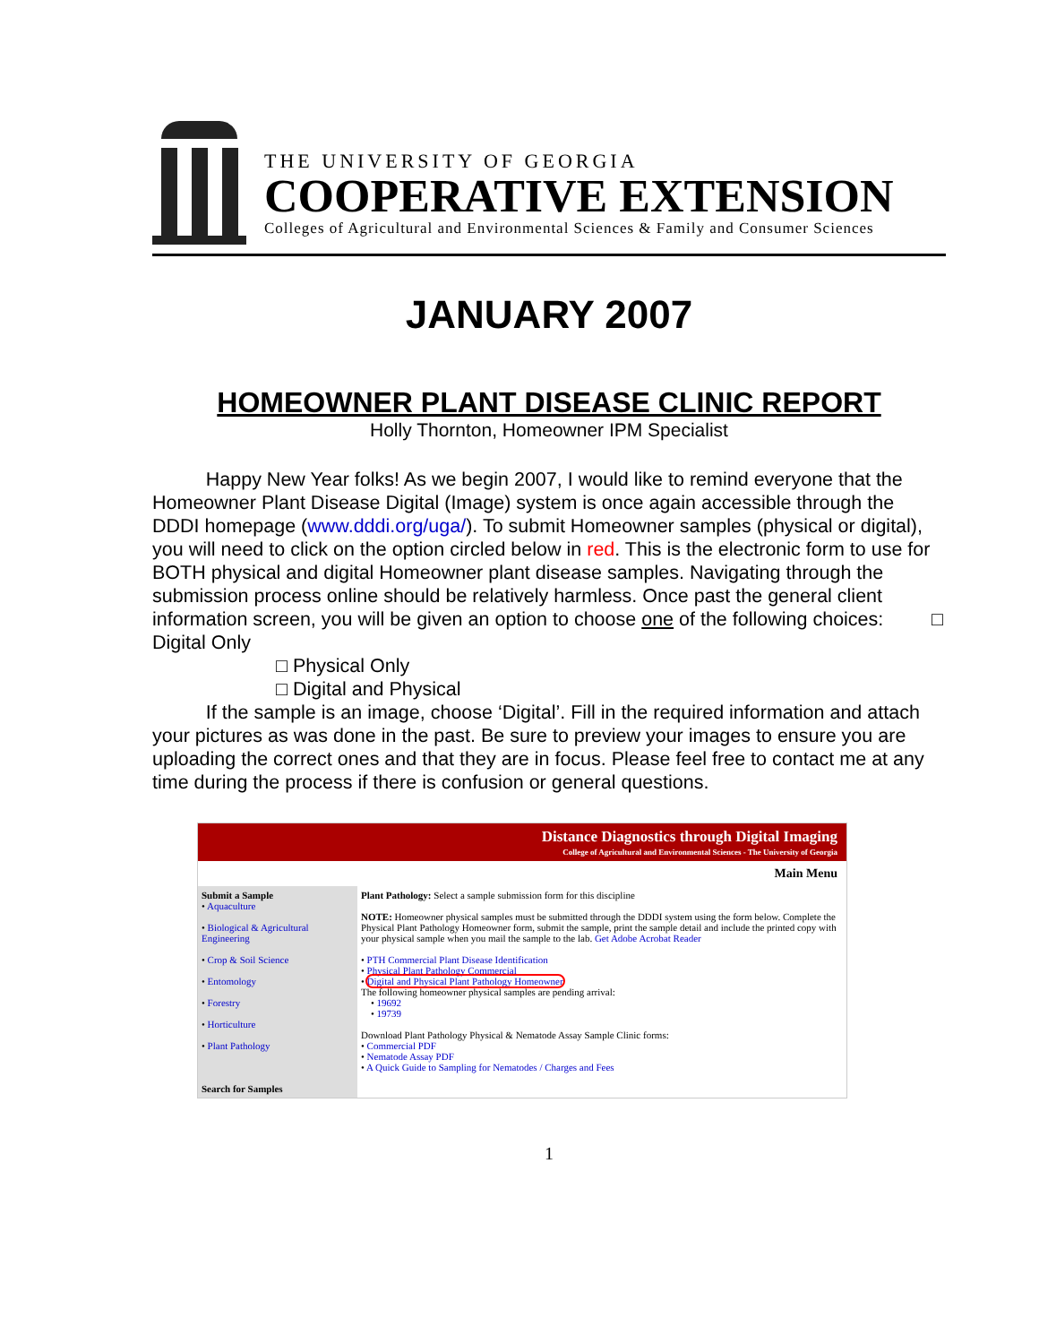THE UNIVERSITY OF GEORGIA
COOPERATIVE EXTENSION
Colleges of Agricultural and Environmental Sciences & Family and Consumer Sciences
JANUARY 2007
HOMEOWNER PLANT DISEASE CLINIC REPORT
Holly Thornton, Homeowner IPM Specialist
Happy New Year folks! As we begin 2007, I would like to remind everyone that the Homeowner Plant Disease Digital (Image) system is once again accessible through the DDDI homepage (www.dddi.org/uga/). To submit Homeowner samples (physical or digital), you will need to click on the option circled below in red. This is the electronic form to use for BOTH physical and digital Homeowner plant disease samples. Navigating through the submission process online should be relatively harmless. Once past the general client information screen, you will be given an option to choose one of the following choices: □ Digital Only
□ Physical Only
□ Digital and Physical
If the sample is an image, choose ‘Digital’. Fill in the required information and attach your pictures as was done in the past. Be sure to preview your images to ensure you are uploading the correct ones and that they are in focus. Please feel free to contact me at any time during the process if there is confusion or general questions.
Distance Diagnostics through Digital Imaging
College of Agricultural and Environmental Sciences - The University of Georgia
Main Menu
Submit a Sample
• Aquaculture
• Biological & Agricultural Engineering
• Crop & Soil Science
• Entomology
• Forestry
• Horticulture
• Plant Pathology
Search for Samples
Plant Pathology: Select a sample submission form for this discipline
NOTE: Homeowner physical samples must be submitted through the DDDI system using the form below. Complete the Physical Plant Pathology Homeowner form, submit the sample, print the sample detail and include the printed copy with your physical sample when you mail the sample to the lab. Get Adobe Acrobat Reader
• PTH Commercial Plant Disease Identification
• Physical Plant Pathology Commercial
• Digital and Physical Plant Pathology Homeowner
The following homeowner physical samples are pending arrival:
• 19692
• 19739
Download Plant Pathology Physical & Nematode Assay Sample Clinic forms:
• Commercial PDF
• Nematode Assay PDF
• A Quick Guide to Sampling for Nematodes / Charges and Fees
1